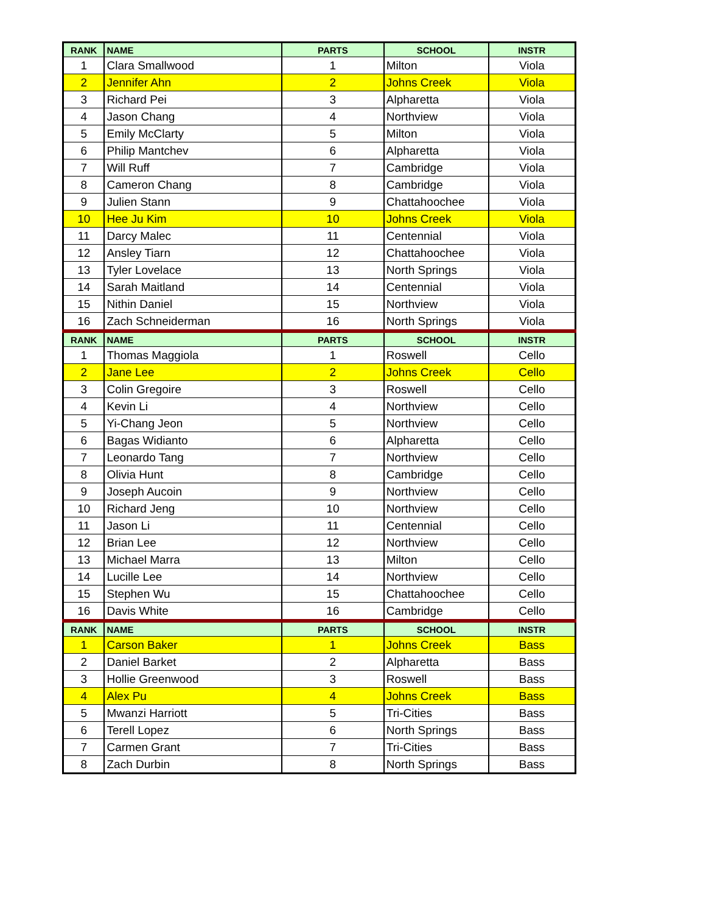| RANK | NAME | PARTS | SCHOOL | INSTR |
| --- | --- | --- | --- | --- |
| 1 | Clara Smallwood | 1 | Milton | Viola |
| 2 | Jennifer Ahn | 2 | Johns Creek | Viola |
| 3 | Richard Pei | 3 | Alpharetta | Viola |
| 4 | Jason Chang | 4 | Northview | Viola |
| 5 | Emily McClarty | 5 | Milton | Viola |
| 6 | Philip Mantchev | 6 | Alpharetta | Viola |
| 7 | Will Ruff | 7 | Cambridge | Viola |
| 8 | Cameron Chang | 8 | Cambridge | Viola |
| 9 | Julien Stann | 9 | Chattahoochee | Viola |
| 10 | Hee Ju Kim | 10 | Johns Creek | Viola |
| 11 | Darcy Malec | 11 | Centennial | Viola |
| 12 | Ansley Tiarn | 12 | Chattahoochee | Viola |
| 13 | Tyler Lovelace | 13 | North Springs | Viola |
| 14 | Sarah Maitland | 14 | Centennial | Viola |
| 15 | Nithin Daniel | 15 | Northview | Viola |
| 16 | Zach Schneiderman | 16 | North Springs | Viola |
| RANK | NAME | PARTS | SCHOOL | INSTR |
| 1 | Thomas Maggiola | 1 | Roswell | Cello |
| 2 | Jane Lee | 2 | Johns Creek | Cello |
| 3 | Colin Gregoire | 3 | Roswell | Cello |
| 4 | Kevin Li | 4 | Northview | Cello |
| 5 | Yi-Chang Jeon | 5 | Northview | Cello |
| 6 | Bagas Widianto | 6 | Alpharetta | Cello |
| 7 | Leonardo Tang | 7 | Northview | Cello |
| 8 | Olivia Hunt | 8 | Cambridge | Cello |
| 9 | Joseph Aucoin | 9 | Northview | Cello |
| 10 | Richard Jeng | 10 | Northview | Cello |
| 11 | Jason Li | 11 | Centennial | Cello |
| 12 | Brian Lee | 12 | Northview | Cello |
| 13 | Michael Marra | 13 | Milton | Cello |
| 14 | Lucille Lee | 14 | Northview | Cello |
| 15 | Stephen Wu | 15 | Chattahoochee | Cello |
| 16 | Davis White | 16 | Cambridge | Cello |
| RANK | NAME | PARTS | SCHOOL | INSTR |
| 1 | Carson Baker | 1 | Johns Creek | Bass |
| 2 | Daniel Barket | 2 | Alpharetta | Bass |
| 3 | Hollie Greenwood | 3 | Roswell | Bass |
| 4 | Alex Pu | 4 | Johns Creek | Bass |
| 5 | Mwanzi Harriott | 5 | Tri-Cities | Bass |
| 6 | Terell Lopez | 6 | North Springs | Bass |
| 7 | Carmen Grant | 7 | Tri-Cities | Bass |
| 8 | Zach Durbin | 8 | North Springs | Bass |